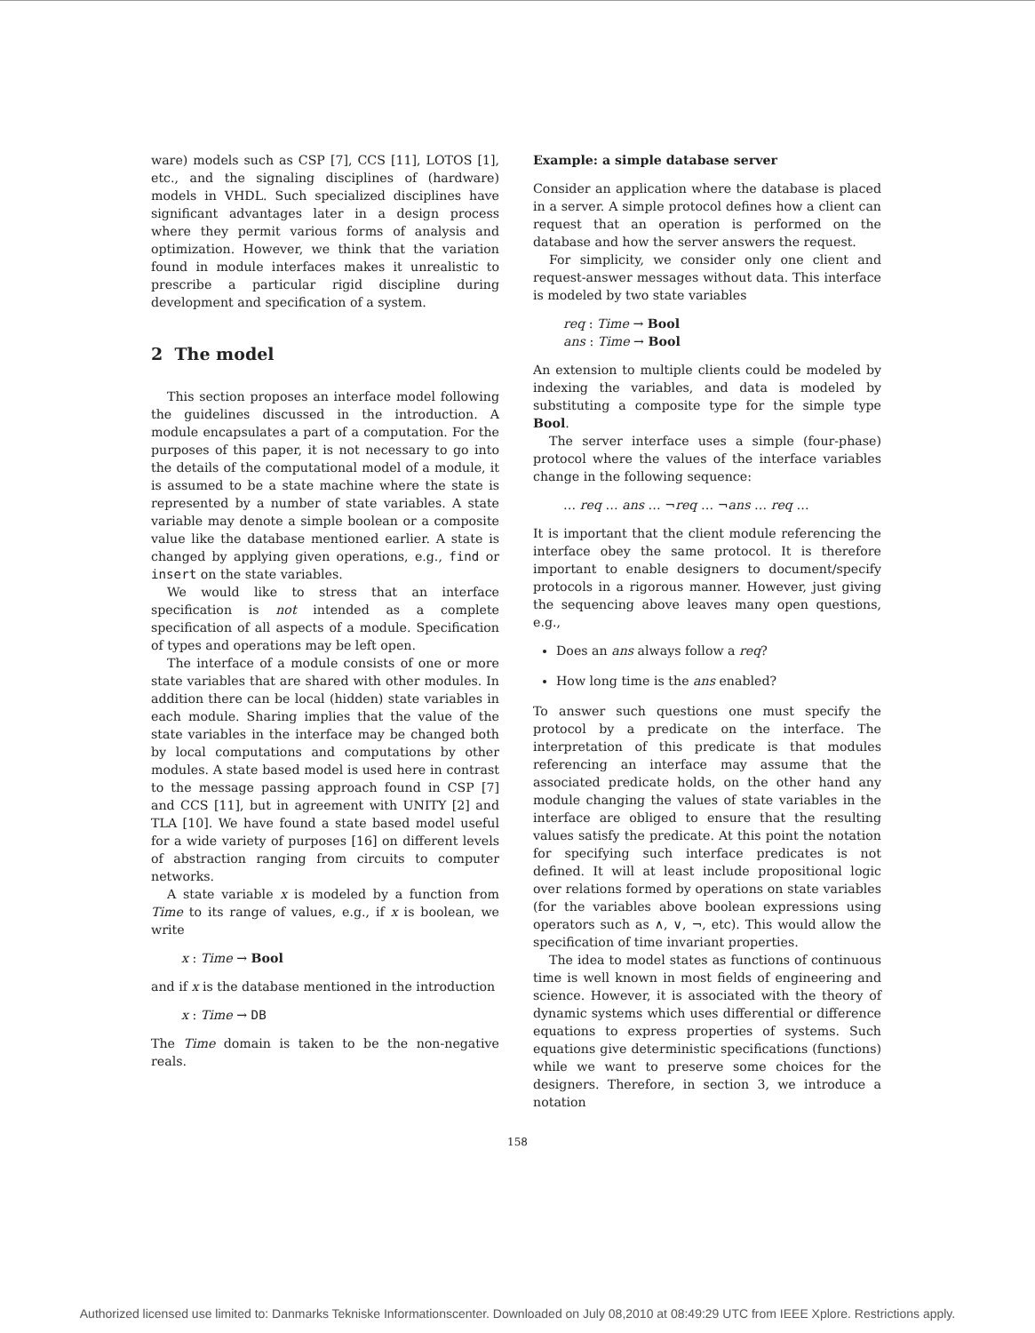ware) models such as CSP [7], CCS [11], LOTOS [1], etc., and the signaling disciplines of (hardware) models in VHDL. Such specialized disciplines have significant advantages later in a design process where they permit various forms of analysis and optimization. However, we think that the variation found in module interfaces makes it unrealistic to prescribe a particular rigid discipline during development and specification of a system.
2 The model
This section proposes an interface model following the guidelines discussed in the introduction. A module encapsulates a part of a computation. For the purposes of this paper, it is not necessary to go into the details of the computational model of a module, it is assumed to be a state machine where the state is represented by a number of state variables. A state variable may denote a simple boolean or a composite value like the database mentioned earlier. A state is changed by applying given operations, e.g., find or insert on the state variables.
We would like to stress that an interface specification is not intended as a complete specification of all aspects of a module. Specification of types and operations may be left open.
The interface of a module consists of one or more state variables that are shared with other modules. In addition there can be local (hidden) state variables in each module. Sharing implies that the value of the state variables in the interface may be changed both by local computations and computations by other modules. A state based model is used here in contrast to the message passing approach found in CSP [7] and CCS [11], but in agreement with UNITY [2] and TLA [10]. We have found a state based model useful for a wide variety of purposes [16] on different levels of abstraction ranging from circuits to computer networks.
A state variable x is modeled by a function from Time to its range of values, e.g., if x is boolean, we write
x : Time → Bool
and if x is the database mentioned in the introduction
x : Time → DB
The Time domain is taken to be the non-negative reals.
Example: a simple database server
Consider an application where the database is placed in a server. A simple protocol defines how a client can request that an operation is performed on the database and how the server answers the request.
For simplicity, we consider only one client and request-answer messages without data. This interface is modeled by two state variables
req : Time → Bool
ans : Time → Bool
An extension to multiple clients could be modeled by indexing the variables, and data is modeled by substituting a composite type for the simple type Bool.
The server interface uses a simple (four-phase) protocol where the values of the interface variables change in the following sequence:
… req … ans … ¬req … ¬ans … req …
It is important that the client module referencing the interface obey the same protocol. It is therefore important to enable designers to document/specify protocols in a rigorous manner. However, just giving the sequencing above leaves many open questions, e.g.,
Does an ans always follow a req?
How long time is the ans enabled?
To answer such questions one must specify the protocol by a predicate on the interface. The interpretation of this predicate is that modules referencing an interface may assume that the associated predicate holds, on the other hand any module changing the values of state variables in the interface are obliged to ensure that the resulting values satisfy the predicate. At this point the notation for specifying such interface predicates is not defined. It will at least include propositional logic over relations formed by operations on state variables (for the variables above boolean expressions using operators such as ∧, ∨, ¬, etc). This would allow the specification of time invariant properties.
The idea to model states as functions of continuous time is well known in most fields of engineering and science. However, it is associated with the theory of dynamic systems which uses differential or difference equations to express properties of systems. Such equations give deterministic specifications (functions) while we want to preserve some choices for the designers. Therefore, in section 3, we introduce a notation
158
Authorized licensed use limited to: Danmarks Tekniske Informationscenter. Downloaded on July 08,2010 at 08:49:29 UTC from IEEE Xplore. Restrictions apply.